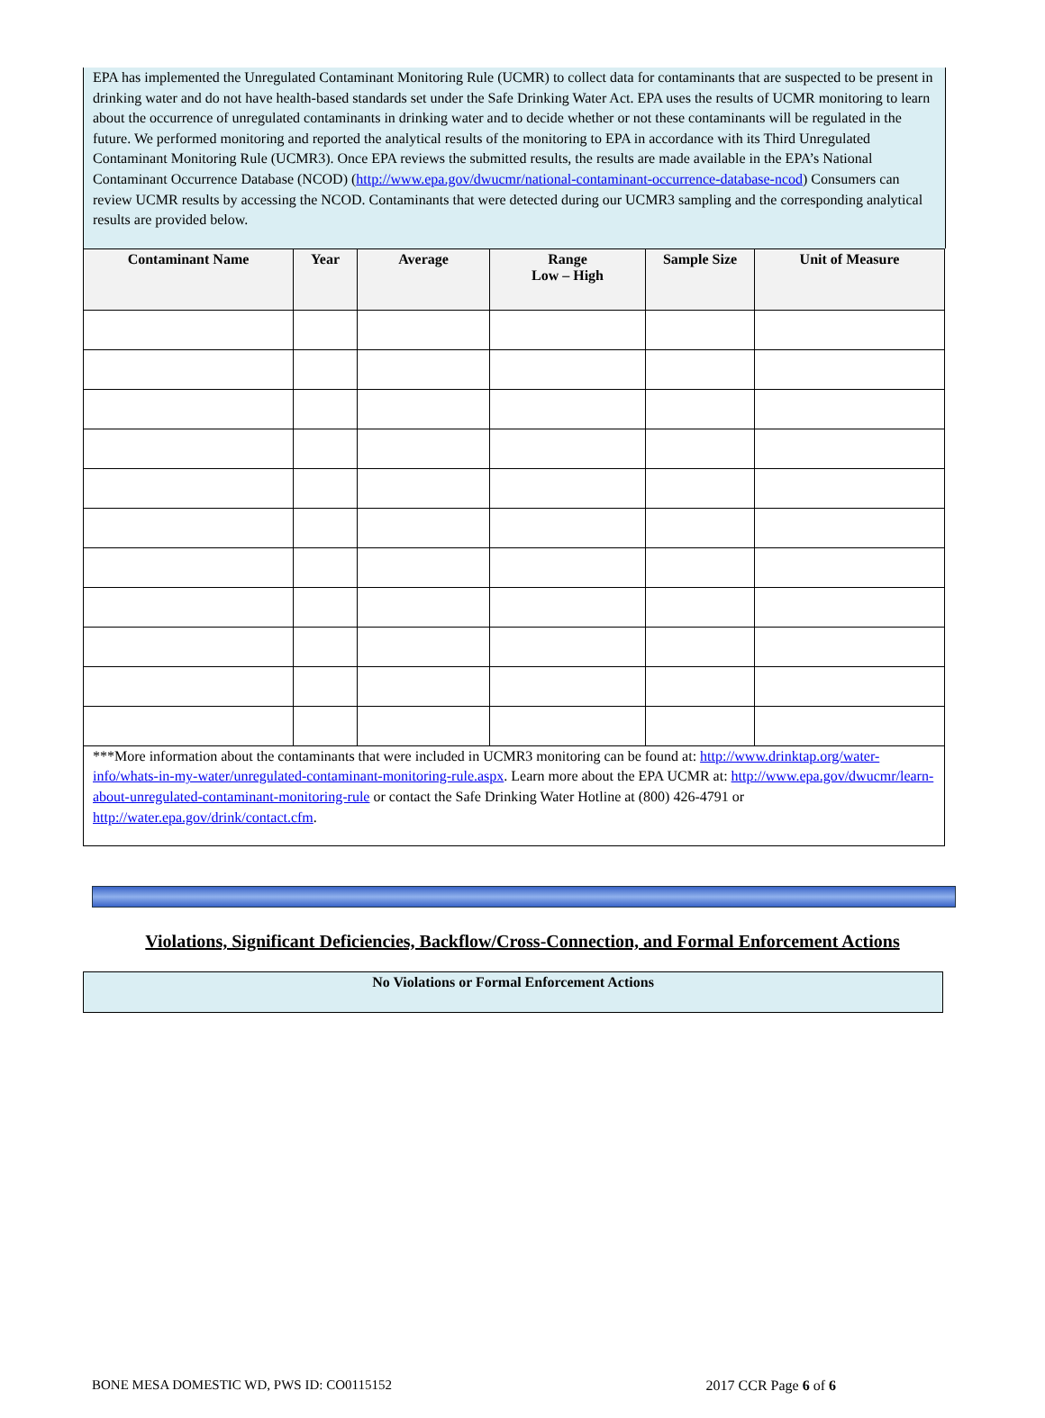EPA has implemented the Unregulated Contaminant Monitoring Rule (UCMR) to collect data for contaminants that are suspected to be present in drinking water and do not have health-based standards set under the Safe Drinking Water Act. EPA uses the results of UCMR monitoring to learn about the occurrence of unregulated contaminants in drinking water and to decide whether or not these contaminants will be regulated in the future. We performed monitoring and reported the analytical results of the monitoring to EPA in accordance with its Third Unregulated Contaminant Monitoring Rule (UCMR3). Once EPA reviews the submitted results, the results are made available in the EPA’s National Contaminant Occurrence Database (NCOD) (http://www.epa.gov/dwucmr/national-contaminant-occurrence-database-ncod) Consumers can review UCMR results by accessing the NCOD. Contaminants that were detected during our UCMR3 sampling and the corresponding analytical results are provided below.
| Contaminant Name | Year | Average | Range Low – High | Sample Size | Unit of Measure |
| --- | --- | --- | --- | --- | --- |
| ***More information about the contaminants that were included in UCMR3 monitoring can be found at: http://www.drinktap.org/water-info/whats-in-my-water/unregulated-contaminant-monitoring-rule.aspx . Learn more about the EPA UCMR at: http://www.epa.gov/dwucmr/learn-about-unregulated-contaminant-monitoring-rule or contact the Safe Drinking Water Hotline at (800) 426-4791 or http://water.epa.gov/drink/contact.cfm . | | | | | |
Violations, Significant Deficiencies, Backflow/Cross-Connection, and Formal Enforcement Actions
No Violations or Formal Enforcement Actions
BONE MESA DOMESTIC WD, PWS ID: CO0115152 2017 CCR Page 6 of 6